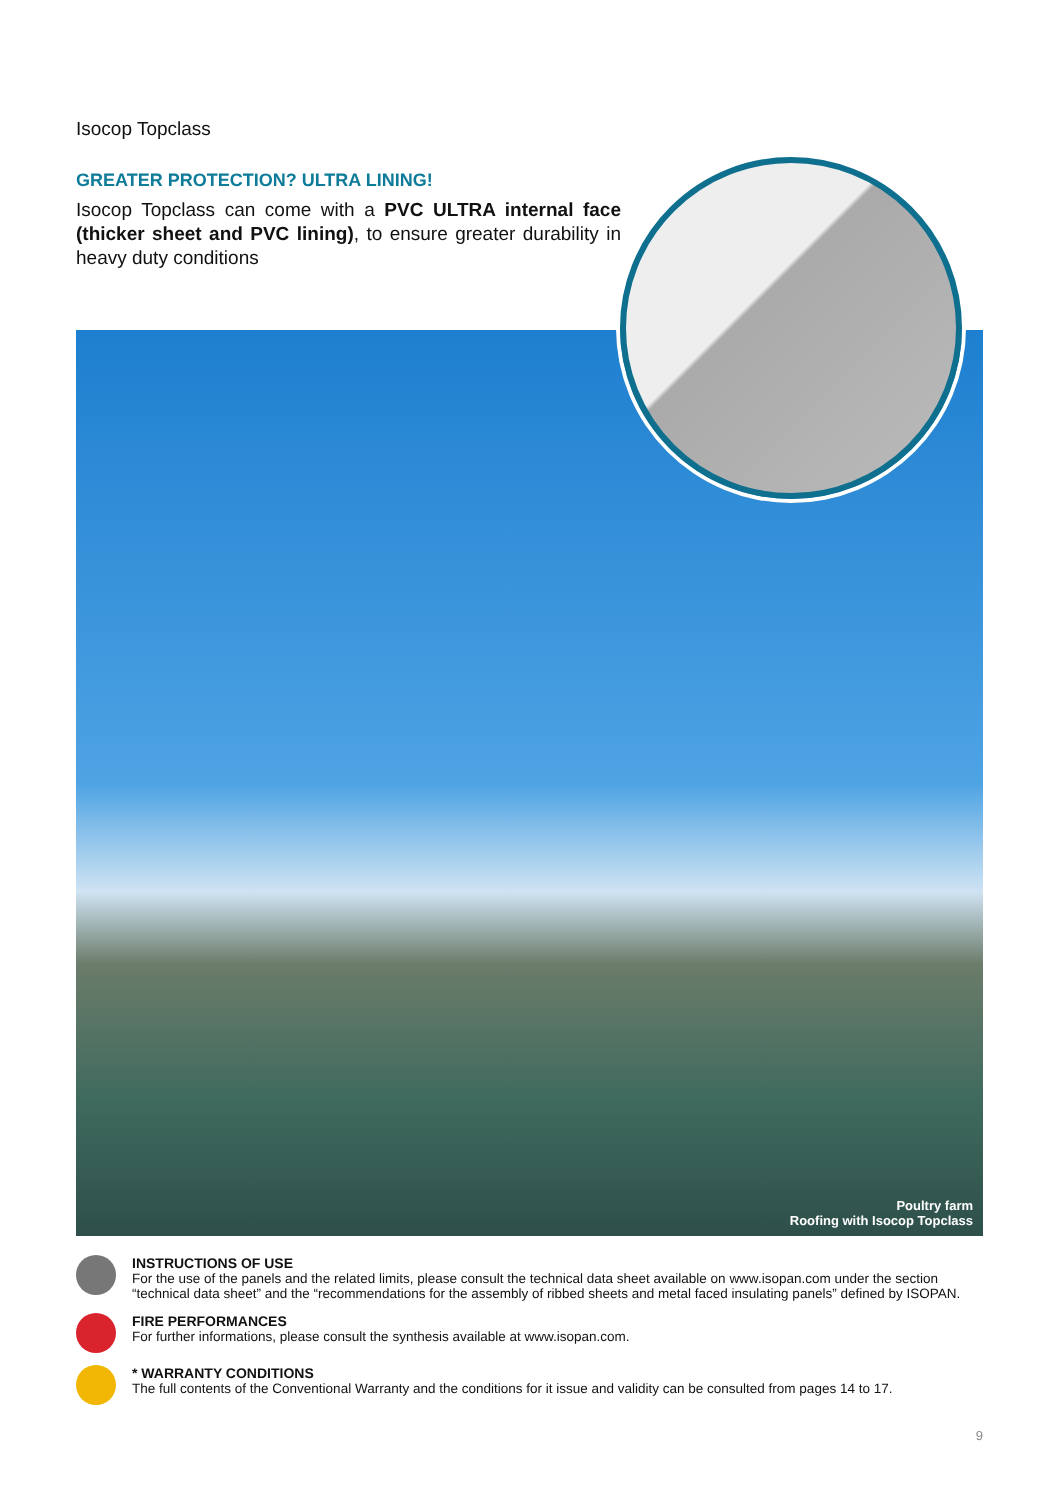Isocop Topclass
GREATER PROTECTION? ULTRA LINING!
Isocop Topclass can come with a PVC ULTRA internal face (thicker sheet and PVC lining), to ensure greater durability in heavy duty conditions
Poultry farm
Roofing with Isocop Topclass
INSTRUCTIONS OF USE
For the use of the panels and the related limits, please consult the technical data sheet available on www.isopan.com under the section “technical data sheet” and the “recommendations for the assembly of ribbed sheets and metal faced insulating panels” defined by ISOPAN.
FIRE PERFORMANCES
For further informations, please consult the synthesis available at www.isopan.com.
* WARRANTY CONDITIONS
The full contents of the Conventional Warranty and the conditions for it issue and validity can be consulted from pages 14 to 17.
9